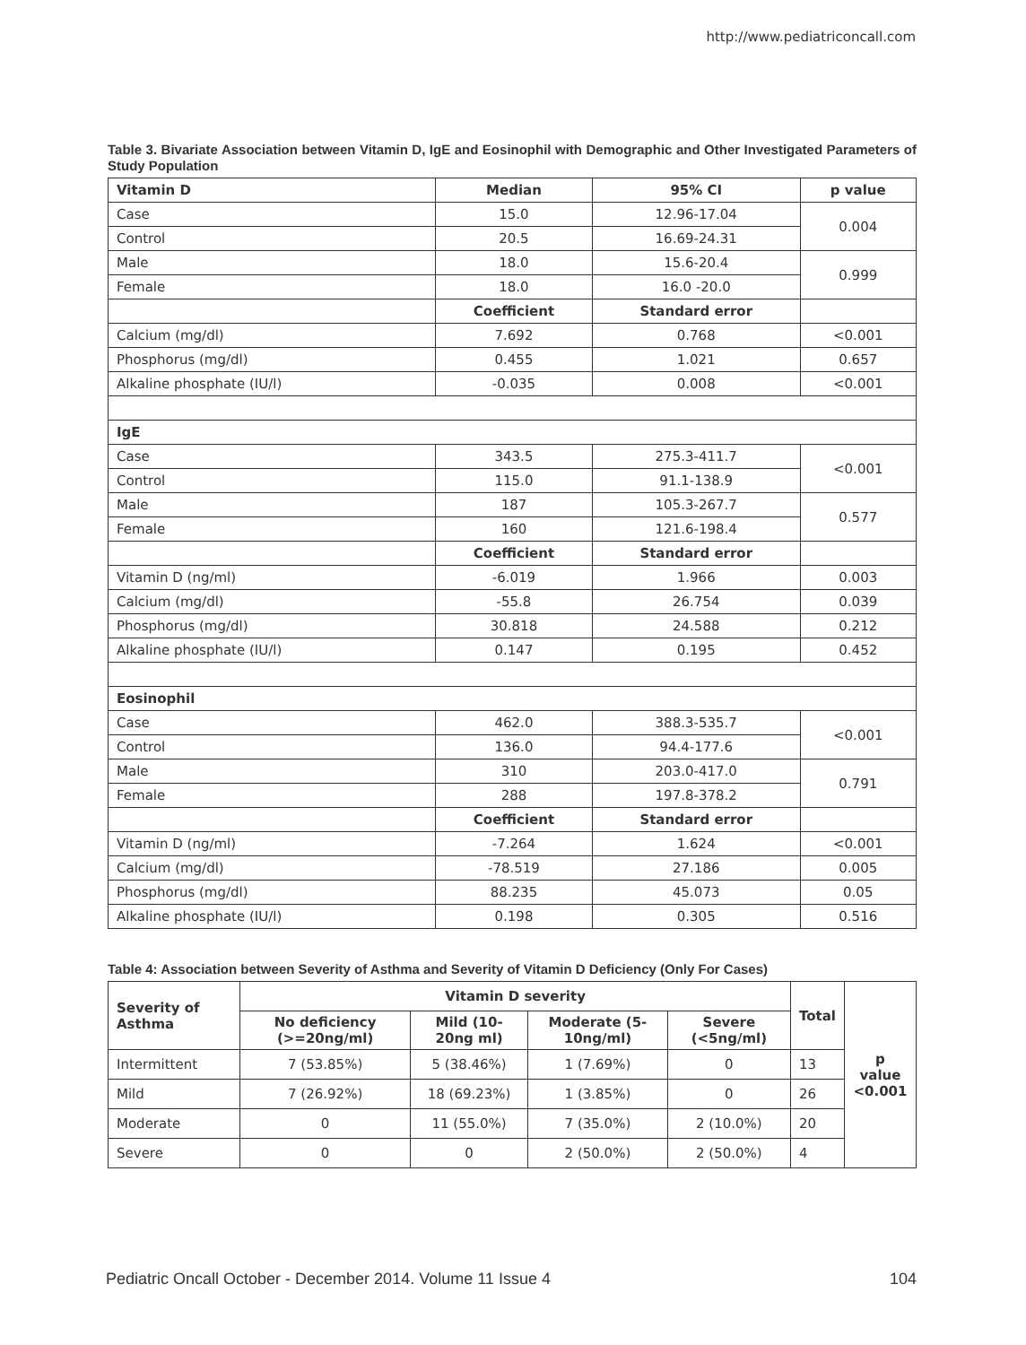http://www.pediatriconcall.com
Table 3. Bivariate Association between Vitamin D, IgE and Eosinophil with Demographic and Other Investigated Parameters of Study Population
| Vitamin D | Median | 95% CI | p value |
| --- | --- | --- | --- |
| Case | 15.0 | 12.96-17.04 | 0.004 |
| Control | 20.5 | 16.69-24.31 | |
| Male | 18.0 | 15.6-20.4 | 0.999 |
| Female | 18.0 | 16.0 -20.0 | |
| | Coefficient | Standard error | |
| Calcium (mg/dl) | 7.692 | 0.768 | <0.001 |
| Phosphorus (mg/dl) | 0.455 | 1.021 | 0.657 |
| Alkaline phosphate (IU/l) | -0.035 | 0.008 | <0.001 |
| IgE | | | |
| Case | 343.5 | 275.3-411.7 | <0.001 |
| Control | 115.0 | 91.1-138.9 | |
| Male | 187 | 105.3-267.7 | 0.577 |
| Female | 160 | 121.6-198.4 | |
| | Coefficient | Standard error | |
| Vitamin D (ng/ml) | -6.019 | 1.966 | 0.003 |
| Calcium (mg/dl) | -55.8 | 26.754 | 0.039 |
| Phosphorus (mg/dl) | 30.818 | 24.588 | 0.212 |
| Alkaline phosphate (IU/l) | 0.147 | 0.195 | 0.452 |
| Eosinophil | | | |
| Case | 462.0 | 388.3-535.7 | <0.001 |
| Control | 136.0 | 94.4-177.6 | |
| Male | 310 | 203.0-417.0 | 0.791 |
| Female | 288 | 197.8-378.2 | |
| | Coefficient | Standard error | |
| Vitamin D (ng/ml) | -7.264 | 1.624 | <0.001 |
| Calcium (mg/dl) | -78.519 | 27.186 | 0.005 |
| Phosphorus (mg/dl) | 88.235 | 45.073 | 0.05 |
| Alkaline phosphate (IU/l) | 0.198 | 0.305 | 0.516 |
Table 4: Association between Severity of Asthma and Severity of Vitamin D Deficiency (Only For Cases)
| Severity of Asthma | Vitamin D severity | | | | Total | p value <0.001 |
| --- | --- | --- | --- | --- | --- | --- |
| | No deficiency (>=20ng/ml) | Mild (10-20ng ml) | Moderate (5-10ng/ml) | Severe (<5ng/ml) | | |
| Intermittent | 7 (53.85%) | 5 (38.46%) | 1 (7.69%) | 0 | 13 | |
| Mild | 7 (26.92%) | 18 (69.23%) | 1 (3.85%) | 0 | 26 | |
| Moderate | 0 | 11 (55.0%) | 7 (35.0%) | 2 (10.0%) | 20 | |
| Severe | 0 | 0 | 2 (50.0%) | 2 (50.0%) | 4 | |
Pediatric Oncall October - December 2014. Volume 11 Issue 4 104